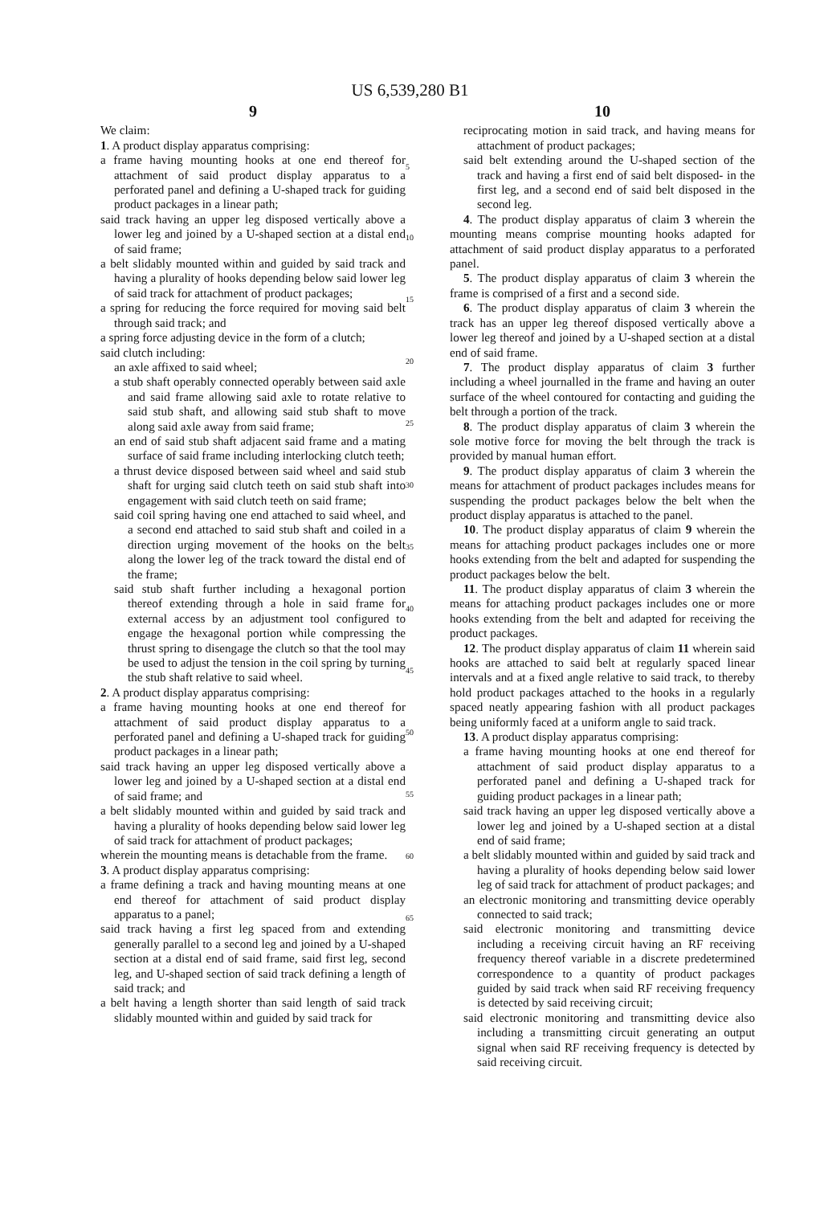US 6,539,280 B1
9
We claim:
1. A product display apparatus comprising:
a frame having mounting hooks at one end thereof for attachment of said product display apparatus to a perforated panel and defining a U-shaped track for guiding product packages in a linear path;
said track having an upper leg disposed vertically above a lower leg and joined by a U-shaped section at a distal end of said frame;
a belt slidably mounted within and guided by said track and having a plurality of hooks depending below said lower leg of said track for attachment of product packages;
a spring for reducing the force required for moving said belt through said track; and
a spring force adjusting device in the form of a clutch;
said clutch including:
an axle affixed to said wheel;
a stub shaft operably connected operably between said axle and said frame allowing said axle to rotate relative to said stub shaft, and allowing said stub shaft to move along said axle away from said frame;
an end of said stub shaft adjacent said frame and a mating surface of said frame including interlocking clutch teeth;
a thrust device disposed between said wheel and said stub shaft for urging said clutch teeth on said stub shaft into engagement with said clutch teeth on said frame;
said coil spring having one end attached to said wheel, and a second end attached to said stub shaft and coiled in a direction urging movement of the hooks on the belt along the lower leg of the track toward the distal end of the frame;
said stub shaft further including a hexagonal portion thereof extending through a hole in said frame for external access by an adjustment tool configured to engage the hexagonal portion while compressing the thrust spring to disengage the clutch so that the tool may be used to adjust the tension in the coil spring by turning the stub shaft relative to said wheel.
2. A product display apparatus comprising:
a frame having mounting hooks at one end thereof for attachment of said product display apparatus to a perforated panel and defining a U-shaped track for guiding product packages in a linear path;
said track having an upper leg disposed vertically above a lower leg and joined by a U-shaped section at a distal end of said frame; and
a belt slidably mounted within and guided by said track and having a plurality of hooks depending below said lower leg of said track for attachment of product packages;
wherein the mounting means is detachable from the frame.
3. A product display apparatus comprising:
a frame defining a track and having mounting means at one end thereof for attachment of said product display apparatus to a panel;
said track having a first leg spaced from and extending generally parallel to a second leg and joined by a U-shaped section at a distal end of said frame, said first leg, second leg, and U-shaped section of said track defining a length of said track; and
a belt having a length shorter than said length of said track slidably mounted within and guided by said track for
5
10
15
20
25
30
35
40
45
50
55
60
65
10
reciprocating motion in said track, and having means for attachment of product packages;
said belt extending around the U-shaped section of the track and having a first end of said belt disposed- in the first leg, and a second end of said belt disposed in the second leg.
4. The product display apparatus of claim 3 wherein the mounting means comprise mounting hooks adapted for attachment of said product display apparatus to a perforated panel.
5. The product display apparatus of claim 3 wherein the frame is comprised of a first and a second side.
6. The product display apparatus of claim 3 wherein the track has an upper leg thereof disposed vertically above a lower leg thereof and joined by a U-shaped section at a distal end of said frame.
7. The product display apparatus of claim 3 further including a wheel journalled in the frame and having an outer surface of the wheel contoured for contacting and guiding the belt through a portion of the track.
8. The product display apparatus of claim 3 wherein the sole motive force for moving the belt through the track is provided by manual human effort.
9. The product display apparatus of claim 3 wherein the means for attachment of product packages includes means for suspending the product packages below the belt when the product display apparatus is attached to the panel.
10. The product display apparatus of claim 9 wherein the means for attaching product packages includes one or more hooks extending from the belt and adapted for suspending the product packages below the belt.
11. The product display apparatus of claim 3 wherein the means for attaching product packages includes one or more hooks extending from the belt and adapted for receiving the product packages.
12. The product display apparatus of claim 11 wherein said hooks are attached to said belt at regularly spaced linear intervals and at a fixed angle relative to said track, to thereby hold product packages attached to the hooks in a regularly spaced neatly appearing fashion with all product packages being uniformly faced at a uniform angle to said track.
13. A product display apparatus comprising:
a frame having mounting hooks at one end thereof for attachment of said product display apparatus to a perforated panel and defining a U-shaped track for guiding product packages in a linear path;
said track having an upper leg disposed vertically above a lower leg and joined by a U-shaped section at a distal end of said frame;
a belt slidably mounted within and guided by said track and having a plurality of hooks depending below said lower leg of said track for attachment of product packages; and
an electronic monitoring and transmitting device operably connected to said track;
said electronic monitoring and transmitting device including a receiving circuit having an RF receiving frequency thereof variable in a discrete predetermined correspondence to a quantity of product packages guided by said track when said RF receiving frequency is detected by said receiving circuit;
said electronic monitoring and transmitting device also including a transmitting circuit generating an output signal when said RF receiving frequency is detected by said receiving circuit.